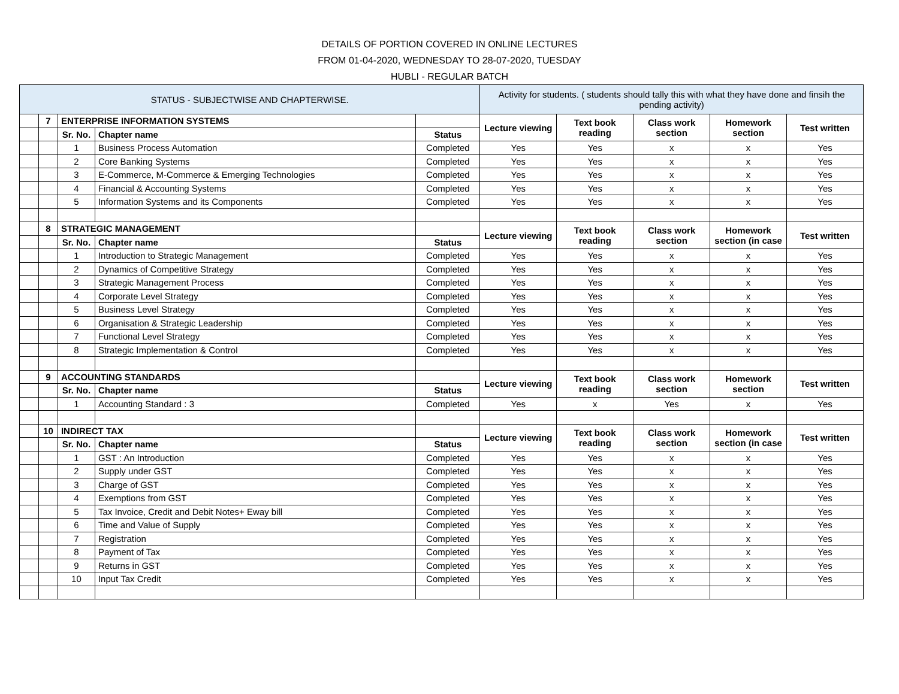DETAILS OF PORTION COVERED IN ONLINE LECTURES
FROM 01-04-2020, WEDNESDAY TO 28-07-2020, TUESDAY
HUBLI - REGULAR BATCH
| STATUS - SUBJECTWISE AND CHAPTERWISE. | | | | | Activity for students. ( students should tally this with what they have done and finsih the pending activity) | | | | |
| --- | --- | --- | --- | --- | --- | --- | --- | --- | --- |
| | 7 | ENTERPRISE INFORMATION SYSTEMS | | | Lecture viewing | Text book reading | Class work section | Homework section | Test written |
| | | Sr. No. | Chapter name | Status | | | | | |
| | | 1 | Business Process Automation | Completed | Yes | Yes | x | x | Yes |
| | | 2 | Core Banking Systems | Completed | Yes | Yes | x | x | Yes |
| | | 3 | E-Commerce, M-Commerce & Emerging Technologies | Completed | Yes | Yes | x | x | Yes |
| | | 4 | Financial & Accounting Systems | Completed | Yes | Yes | x | x | Yes |
| | | 5 | Information Systems and its Components | Completed | Yes | Yes | x | x | Yes |
| | 8 | STRATEGIC MANAGEMENT | | | Lecture viewing | Text book reading | Class work section | Homework section (in case | Test written |
| | | Sr. No. | Chapter name | Status | | | | | |
| | | 1 | Introduction to Strategic Management | Completed | Yes | Yes | x | x | Yes |
| | | 2 | Dynamics of Competitive Strategy | Completed | Yes | Yes | x | x | Yes |
| | | 3 | Strategic Management Process | Completed | Yes | Yes | x | x | Yes |
| | | 4 | Corporate Level Strategy | Completed | Yes | Yes | x | x | Yes |
| | | 5 | Business Level Strategy | Completed | Yes | Yes | x | x | Yes |
| | | 6 | Organisation & Strategic Leadership | Completed | Yes | Yes | x | x | Yes |
| | | 7 | Functional Level Strategy | Completed | Yes | Yes | x | x | Yes |
| | | 8 | Strategic Implementation & Control | Completed | Yes | Yes | x | x | Yes |
| | 9 | ACCOUNTING STANDARDS | | | Lecture viewing | Text book reading | Class work section | Homework section | Test written |
| | | Sr. No. | Chapter name | Status | | | | | |
| | | 1 | Accounting Standard : 3 | Completed | Yes | x | Yes | x | Yes |
| | 10 | INDIRECT TAX | | | Lecture viewing | Text book reading | Class work section | Homework section (in case | Test written |
| | | Sr. No. | Chapter name | Status | | | | | |
| | | 1 | GST : An Introduction | Completed | Yes | Yes | x | x | Yes |
| | | 2 | Supply under GST | Completed | Yes | Yes | x | x | Yes |
| | | 3 | Charge of GST | Completed | Yes | Yes | x | x | Yes |
| | | 4 | Exemptions from GST | Completed | Yes | Yes | x | x | Yes |
| | | 5 | Tax Invoice, Credit and Debit Notes+ Eway bill | Completed | Yes | Yes | x | x | Yes |
| | | 6 | Time and Value of Supply | Completed | Yes | Yes | x | x | Yes |
| | | 7 | Registration | Completed | Yes | Yes | x | x | Yes |
| | | 8 | Payment of Tax | Completed | Yes | Yes | x | x | Yes |
| | | 9 | Returns in GST | Completed | Yes | Yes | x | x | Yes |
| | | 10 | Input Tax Credit | Completed | Yes | Yes | x | x | Yes |